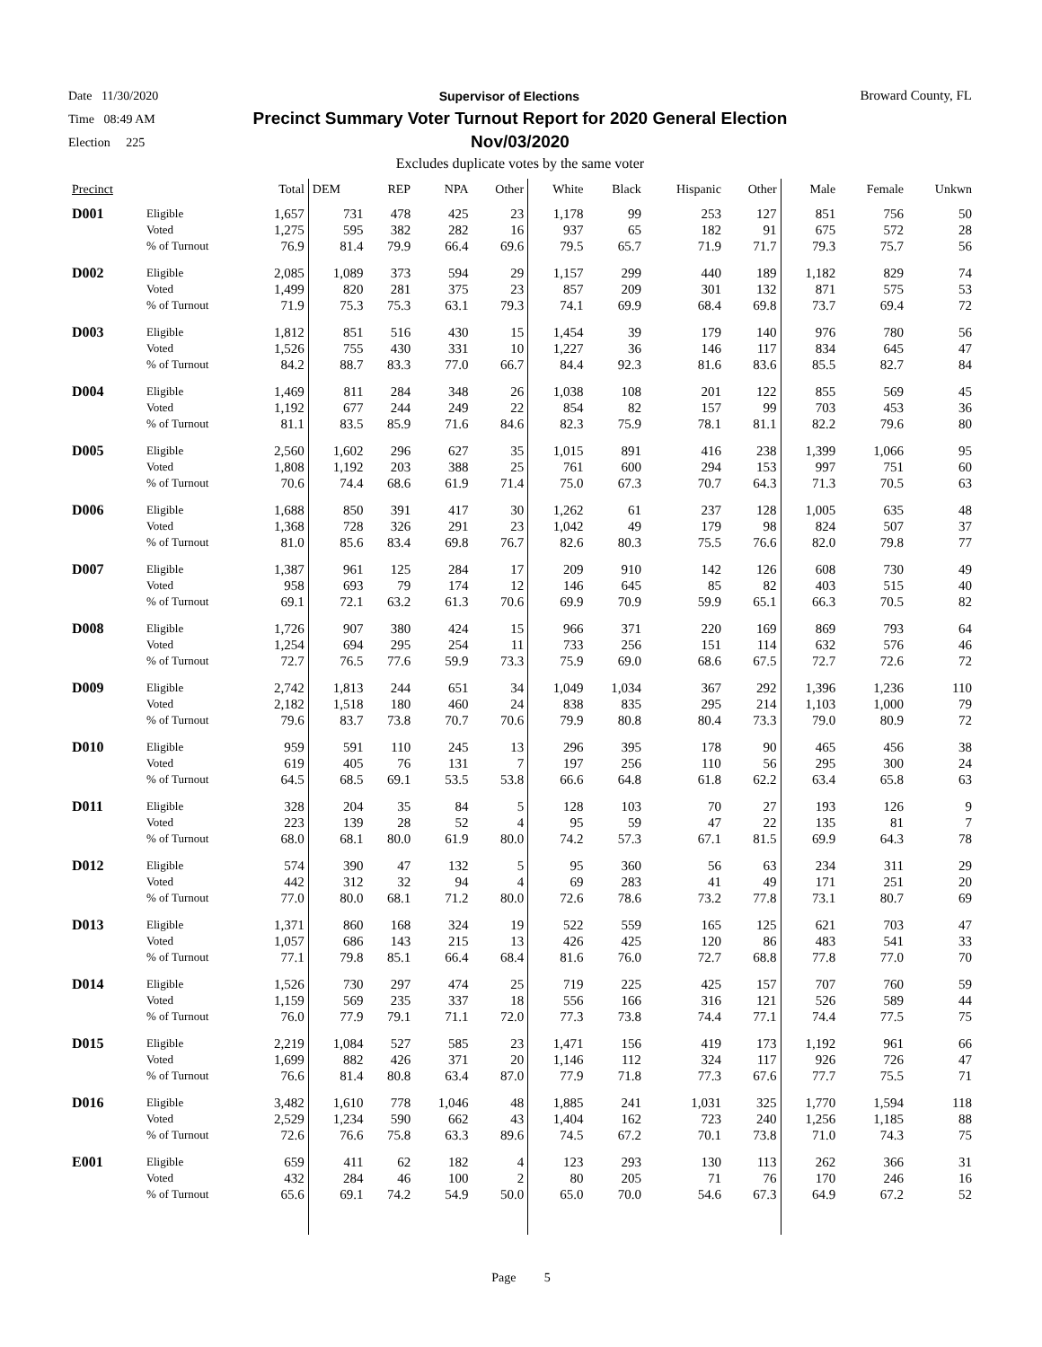Date 11/30/2020 Supervisor of Elections Broward County, FL
Time 08:49 AM
Precinct Summary Voter Turnout Report for 2020 General Election
Nov/03/2020
Election 225
Excludes duplicate votes by the same voter
| Precinct | | Total | DEM | REP | NPA | Other | White | Black | Hispanic | Other | Male | Female | Unkwn |
| --- | --- | --- | --- | --- | --- | --- | --- | --- | --- | --- | --- | --- | --- |
| D001 | Eligible | 1,657 | 731 | 478 | 425 | 23 | 1,178 | 99 | 253 | 127 | 851 | 756 | 50 |
| | Voted | 1,275 | 595 | 382 | 282 | 16 | 937 | 65 | 182 | 91 | 675 | 572 | 28 |
| | % of Turnout | 76.9 | 81.4 | 79.9 | 66.4 | 69.6 | 79.5 | 65.7 | 71.9 | 71.7 | 79.3 | 75.7 | 56 |
| D002 | Eligible | 2,085 | 1,089 | 373 | 594 | 29 | 1,157 | 299 | 440 | 189 | 1,182 | 829 | 74 |
| | Voted | 1,499 | 820 | 281 | 375 | 23 | 857 | 209 | 301 | 132 | 871 | 575 | 53 |
| | % of Turnout | 71.9 | 75.3 | 75.3 | 63.1 | 79.3 | 74.1 | 69.9 | 68.4 | 69.8 | 73.7 | 69.4 | 72 |
| D003 | Eligible | 1,812 | 851 | 516 | 430 | 15 | 1,454 | 39 | 179 | 140 | 976 | 780 | 56 |
| | Voted | 1,526 | 755 | 430 | 331 | 10 | 1,227 | 36 | 146 | 117 | 834 | 645 | 47 |
| | % of Turnout | 84.2 | 88.7 | 83.3 | 77.0 | 66.7 | 84.4 | 92.3 | 81.6 | 83.6 | 85.5 | 82.7 | 84 |
| D004 | Eligible | 1,469 | 811 | 284 | 348 | 26 | 1,038 | 108 | 201 | 122 | 855 | 569 | 45 |
| | Voted | 1,192 | 677 | 244 | 249 | 22 | 854 | 82 | 157 | 99 | 703 | 453 | 36 |
| | % of Turnout | 81.1 | 83.5 | 85.9 | 71.6 | 84.6 | 82.3 | 75.9 | 78.1 | 81.1 | 82.2 | 79.6 | 80 |
| D005 | Eligible | 2,560 | 1,602 | 296 | 627 | 35 | 1,015 | 891 | 416 | 238 | 1,399 | 1,066 | 95 |
| | Voted | 1,808 | 1,192 | 203 | 388 | 25 | 761 | 600 | 294 | 153 | 997 | 751 | 60 |
| | % of Turnout | 70.6 | 74.4 | 68.6 | 61.9 | 71.4 | 75.0 | 67.3 | 70.7 | 64.3 | 71.3 | 70.5 | 63 |
| D006 | Eligible | 1,688 | 850 | 391 | 417 | 30 | 1,262 | 61 | 237 | 128 | 1,005 | 635 | 48 |
| | Voted | 1,368 | 728 | 326 | 291 | 23 | 1,042 | 49 | 179 | 98 | 824 | 507 | 37 |
| | % of Turnout | 81.0 | 85.6 | 83.4 | 69.8 | 76.7 | 82.6 | 80.3 | 75.5 | 76.6 | 82.0 | 79.8 | 77 |
| D007 | Eligible | 1,387 | 961 | 125 | 284 | 17 | 209 | 910 | 142 | 126 | 608 | 730 | 49 |
| | Voted | 958 | 693 | 79 | 174 | 12 | 146 | 645 | 85 | 82 | 403 | 515 | 40 |
| | % of Turnout | 69.1 | 72.1 | 63.2 | 61.3 | 70.6 | 69.9 | 70.9 | 59.9 | 65.1 | 66.3 | 70.5 | 82 |
| D008 | Eligible | 1,726 | 907 | 380 | 424 | 15 | 966 | 371 | 220 | 169 | 869 | 793 | 64 |
| | Voted | 1,254 | 694 | 295 | 254 | 11 | 733 | 256 | 151 | 114 | 632 | 576 | 46 |
| | % of Turnout | 72.7 | 76.5 | 77.6 | 59.9 | 73.3 | 75.9 | 69.0 | 68.6 | 67.5 | 72.7 | 72.6 | 72 |
| D009 | Eligible | 2,742 | 1,813 | 244 | 651 | 34 | 1,049 | 1,034 | 367 | 292 | 1,396 | 1,236 | 110 |
| | Voted | 2,182 | 1,518 | 180 | 460 | 24 | 838 | 835 | 295 | 214 | 1,103 | 1,000 | 79 |
| | % of Turnout | 79.6 | 83.7 | 73.8 | 70.7 | 70.6 | 79.9 | 80.8 | 80.4 | 73.3 | 79.0 | 80.9 | 72 |
| D010 | Eligible | 959 | 591 | 110 | 245 | 13 | 296 | 395 | 178 | 90 | 465 | 456 | 38 |
| | Voted | 619 | 405 | 76 | 131 | 7 | 197 | 256 | 110 | 56 | 295 | 300 | 24 |
| | % of Turnout | 64.5 | 68.5 | 69.1 | 53.5 | 53.8 | 66.6 | 64.8 | 61.8 | 62.2 | 63.4 | 65.8 | 63 |
| D011 | Eligible | 328 | 204 | 35 | 84 | 5 | 128 | 103 | 70 | 27 | 193 | 126 | 9 |
| | Voted | 223 | 139 | 28 | 52 | 4 | 95 | 59 | 47 | 22 | 135 | 81 | 7 |
| | % of Turnout | 68.0 | 68.1 | 80.0 | 61.9 | 80.0 | 74.2 | 57.3 | 67.1 | 81.5 | 69.9 | 64.3 | 78 |
| D012 | Eligible | 574 | 390 | 47 | 132 | 5 | 95 | 360 | 56 | 63 | 234 | 311 | 29 |
| | Voted | 442 | 312 | 32 | 94 | 4 | 69 | 283 | 41 | 49 | 171 | 251 | 20 |
| | % of Turnout | 77.0 | 80.0 | 68.1 | 71.2 | 80.0 | 72.6 | 78.6 | 73.2 | 77.8 | 73.1 | 80.7 | 69 |
| D013 | Eligible | 1,371 | 860 | 168 | 324 | 19 | 522 | 559 | 165 | 125 | 621 | 703 | 47 |
| | Voted | 1,057 | 686 | 143 | 215 | 13 | 426 | 425 | 120 | 86 | 483 | 541 | 33 |
| | % of Turnout | 77.1 | 79.8 | 85.1 | 66.4 | 68.4 | 81.6 | 76.0 | 72.7 | 68.8 | 77.8 | 77.0 | 70 |
| D014 | Eligible | 1,526 | 730 | 297 | 474 | 25 | 719 | 225 | 425 | 157 | 707 | 760 | 59 |
| | Voted | 1,159 | 569 | 235 | 337 | 18 | 556 | 166 | 316 | 121 | 526 | 589 | 44 |
| | % of Turnout | 76.0 | 77.9 | 79.1 | 71.1 | 72.0 | 77.3 | 73.8 | 74.4 | 77.1 | 74.4 | 77.5 | 75 |
| D015 | Eligible | 2,219 | 1,084 | 527 | 585 | 23 | 1,471 | 156 | 419 | 173 | 1,192 | 961 | 66 |
| | Voted | 1,699 | 882 | 426 | 371 | 20 | 1,146 | 112 | 324 | 117 | 926 | 726 | 47 |
| | % of Turnout | 76.6 | 81.4 | 80.8 | 63.4 | 87.0 | 77.9 | 71.8 | 77.3 | 67.6 | 77.7 | 75.5 | 71 |
| D016 | Eligible | 3,482 | 1,610 | 778 | 1,046 | 48 | 1,885 | 241 | 1,031 | 325 | 1,770 | 1,594 | 118 |
| | Voted | 2,529 | 1,234 | 590 | 662 | 43 | 1,404 | 162 | 723 | 240 | 1,256 | 1,185 | 88 |
| | % of Turnout | 72.6 | 76.6 | 75.8 | 63.3 | 89.6 | 74.5 | 67.2 | 70.1 | 73.8 | 71.0 | 74.3 | 75 |
| E001 | Eligible | 659 | 411 | 62 | 182 | 4 | 123 | 293 | 130 | 113 | 262 | 366 | 31 |
| | Voted | 432 | 284 | 46 | 100 | 2 | 80 | 205 | 71 | 76 | 170 | 246 | 16 |
| | % of Turnout | 65.6 | 69.1 | 74.2 | 54.9 | 50.0 | 65.0 | 70.0 | 54.6 | 67.3 | 64.9 | 67.2 | 52 |
Page 5